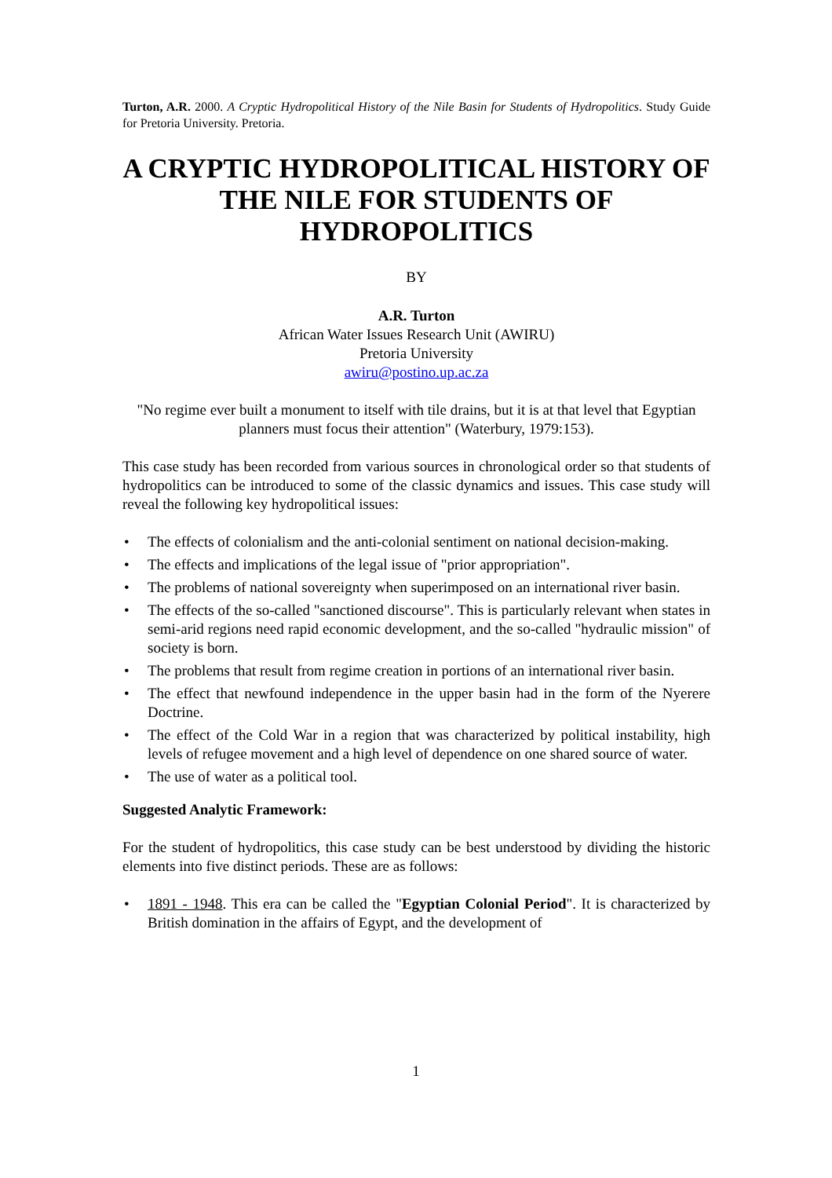Turton, A.R. 2000. A Cryptic Hydropolitical History of the Nile Basin for Students of Hydropolitics. Study Guide for Pretoria University. Pretoria.
A CRYPTIC HYDROPOLITICAL HISTORY OF THE NILE FOR STUDENTS OF HYDROPOLITICS
BY
A.R. Turton
African Water Issues Research Unit (AWIRU)
Pretoria University
awiru@postino.up.ac.za
"No regime ever built a monument to itself with tile drains, but it is at that level that Egyptian planners must focus their attention" (Waterbury, 1979:153).
This case study has been recorded from various sources in chronological order so that students of hydropolitics can be introduced to some of the classic dynamics and issues. This case study will reveal the following key hydropolitical issues:
• The effects of colonialism and the anti-colonial sentiment on national decision-making.
• The effects and implications of the legal issue of "prior appropriation".
• The problems of national sovereignty when superimposed on an international river basin.
• The effects of the so-called "sanctioned discourse". This is particularly relevant when states in semi-arid regions need rapid economic development, and the so-called "hydraulic mission" of society is born.
• The problems that result from regime creation in portions of an international river basin.
• The effect that newfound independence in the upper basin had in the form of the Nyerere Doctrine.
• The effect of the Cold War in a region that was characterized by political instability, high levels of refugee movement and a high level of dependence on one shared source of water.
• The use of water as a political tool.
Suggested Analytic Framework:
For the student of hydropolitics, this case study can be best understood by dividing the historic elements into five distinct periods. These are as follows:
• 1891 - 1948. This era can be called the "Egyptian Colonial Period". It is characterized by British domination in the affairs of Egypt, and the development of
1